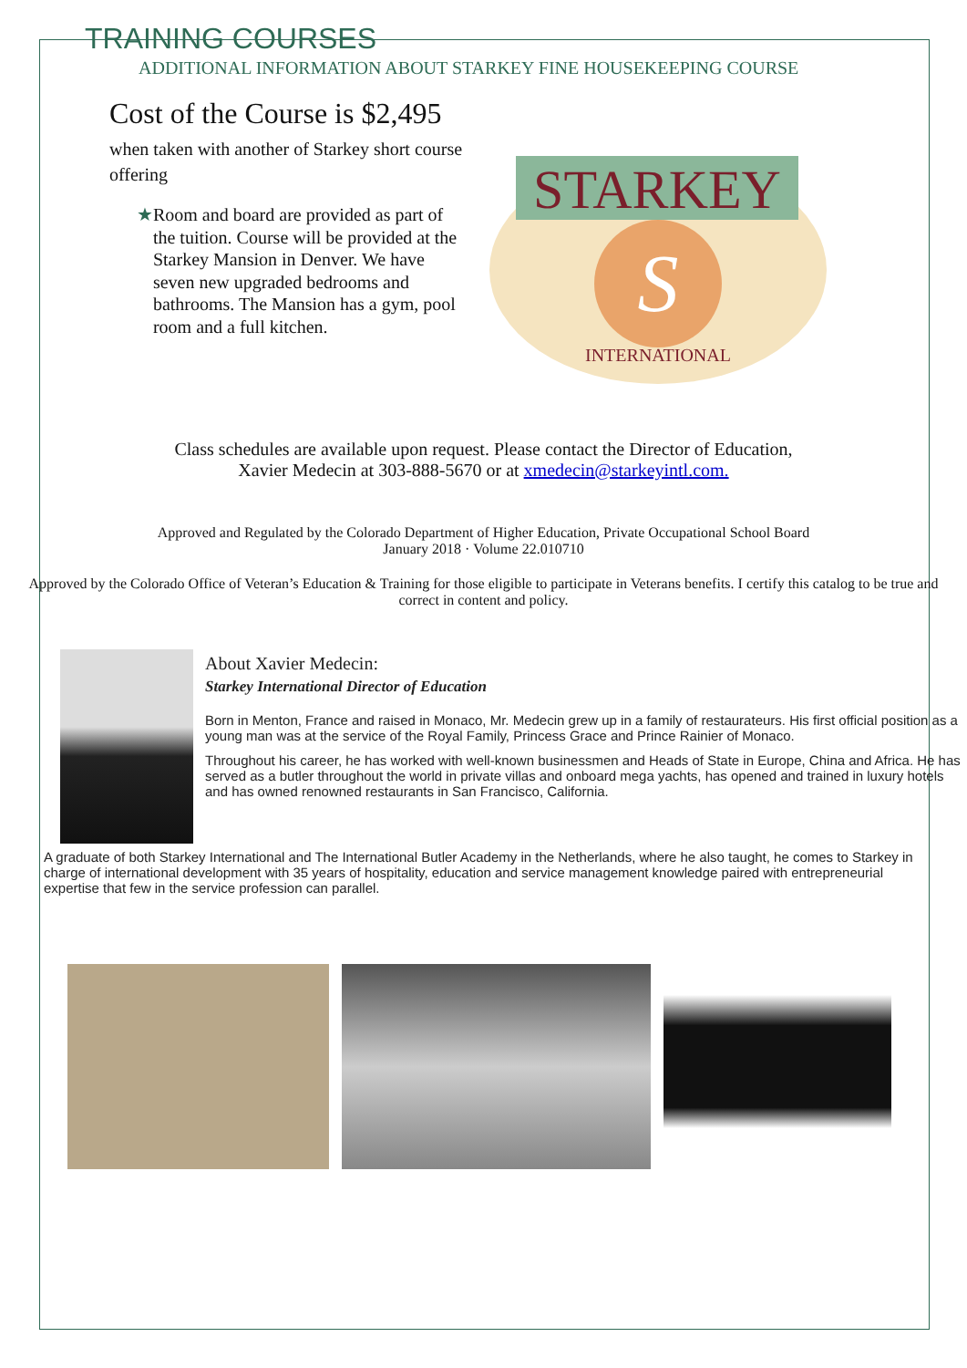TRAINING COURSES
ADDITIONAL INFORMATION ABOUT STARKEY FINE HOUSEKEEPING COURSE
Cost of the Course is $2,495
when taken with another of Starkey short course offering
★ Room and board are provided as part of the tuition. Course will be provided at the Starkey Mansion in Denver. We have seven new upgraded bedrooms and bathrooms. The Mansion has a gym, pool room and a full kitchen.
STARKEY
S
INTERNATIONAL
Class schedules are available upon request. Please contact the Director of Education,
Xavier Medecin at 303-888-5670 or at xmedecin@starkeyintl.com.
Approved and Regulated by the Colorado Department of Higher Education, Private Occupational School Board
January 2018 · Volume 22.010710
Approved by the Colorado Office of Veteran’s Education & Training for those eligible to participate in Veterans benefits. I certify this catalog to be true and correct in content and policy.
About Xavier Medecin:
Starkey International Director of Education
Born in Menton, France and raised in Monaco, Mr. Medecin grew up in a family of restaurateurs. His first official position as a young man was at the service of the Royal Family, Princess Grace and Prince Rainier of Monaco.
Throughout his career, he has worked with well-known businessmen and Heads of State in Europe, China and Africa. He has served as a butler throughout the world in private villas and onboard mega yachts, has opened and trained in luxury hotels and has owned renowned restaurants in San Francisco, California.
A graduate of both Starkey International and The International Butler Academy in the Netherlands, where he also taught, he comes to Starkey in charge of international development with 35 years of hospitality, education and service management knowledge paired with entrepreneurial expertise that few in the service profession can parallel.